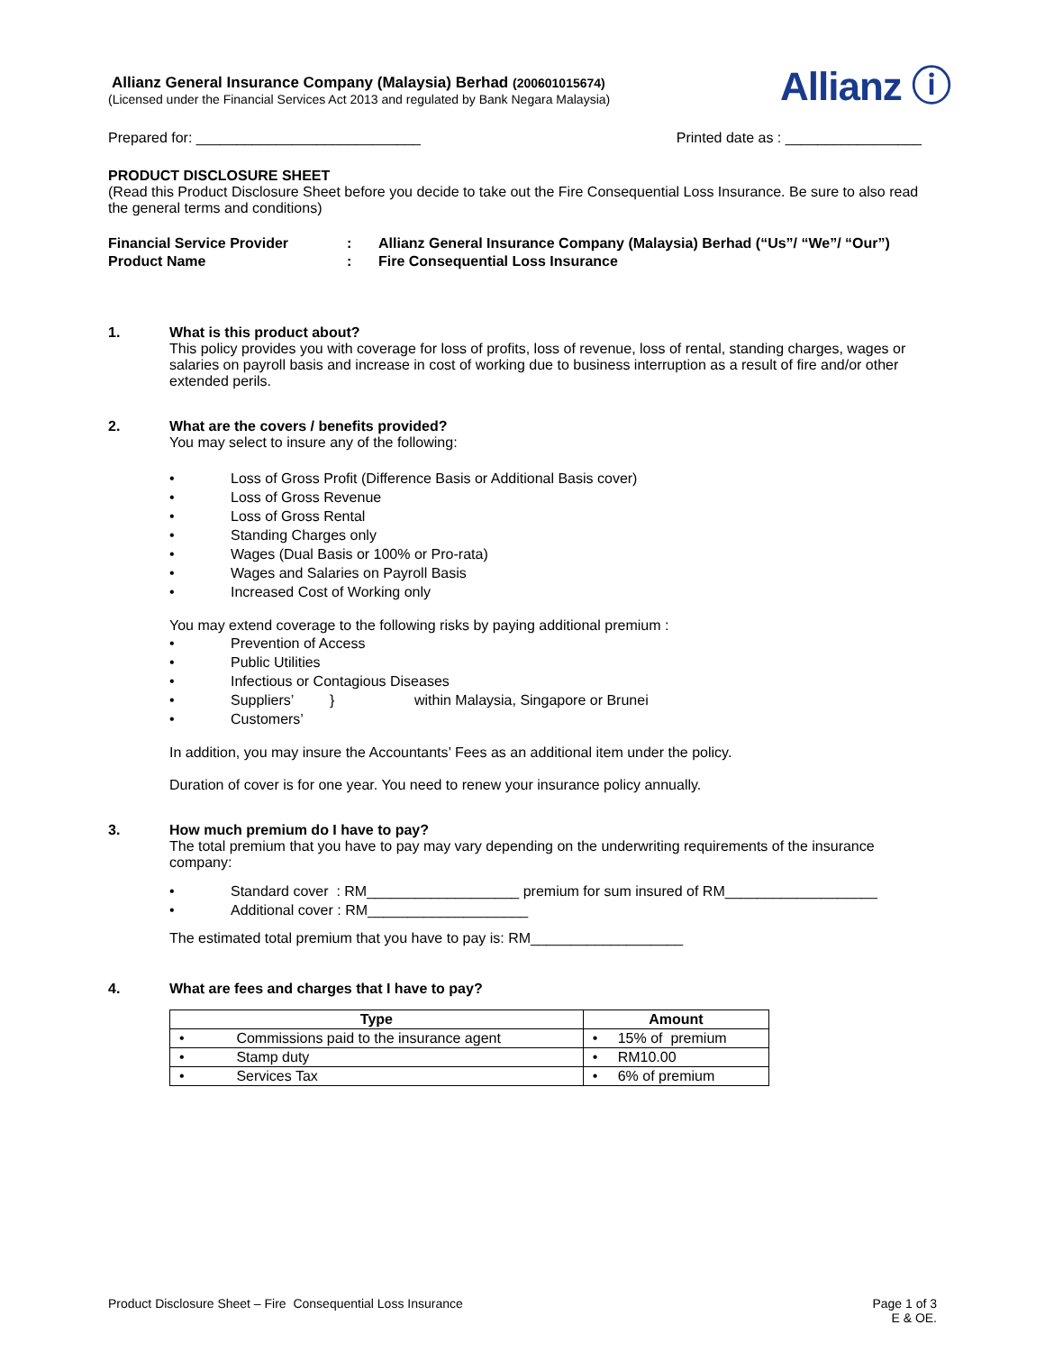Allianz General Insurance Company (Malaysia) Berhad (200601015674)
(Licensed under the Financial Services Act 2013 and regulated by Bank Negara Malaysia)
Allianz ⓘ
Prepared for: ____________________________ Printed date as : _________________
PRODUCT DISCLOSURE SHEET
(Read this Product Disclosure Sheet before you decide to take out the Fire Consequential Loss Insurance. Be sure to also read the general terms and conditions)
| Financial Service Provider | : | Allianz General Insurance Company (Malaysia) Berhad (“Us”/ “We”/ “Our”) |
| Product Name | : | Fire Consequential Loss Insurance |
1. What is this product about?
This policy provides you with coverage for loss of profits, loss of revenue, loss of rental, standing charges, wages or salaries on payroll basis and increase in cost of working due to business interruption as a result of fire and/or other extended perils.
2. What are the covers / benefits provided?
You may select to insure any of the following:
• Loss of Gross Profit (Difference Basis or Additional Basis cover)
• Loss of Gross Revenue
• Loss of Gross Rental
• Standing Charges only
• Wages (Dual Basis or 100% or Pro-rata)
• Wages and Salaries on Payroll Basis
• Increased Cost of Working only
You may extend coverage to the following risks by paying additional premium :
• Prevention of Access
• Public Utilities
• Infectious or Contagious Diseases
• Suppliers’ } within Malaysia, Singapore or Brunei
• Customers’
In addition, you may insure the Accountants’ Fees as an additional item under the policy.
Duration of cover is for one year. You need to renew your insurance policy annually.
3. How much premium do I have to pay?
The total premium that you have to pay may vary depending on the underwriting requirements of the insurance company:
• Standard cover : RM___________________ premium for sum insured of RM___________________
• Additional cover : RM____________________
The estimated total premium that you have to pay is: RM___________________
4. What are fees and charges that I have to pay?
| Type | Amount |
| --- | --- |
| • Commissions paid to the insurance agent | • 15% of premium |
| • Stamp duty | • RM10.00 |
| • Services Tax | • 6% of premium |
Product Disclosure Sheet – Fire Consequential Loss Insurance Page 1 of 3
E & OE.